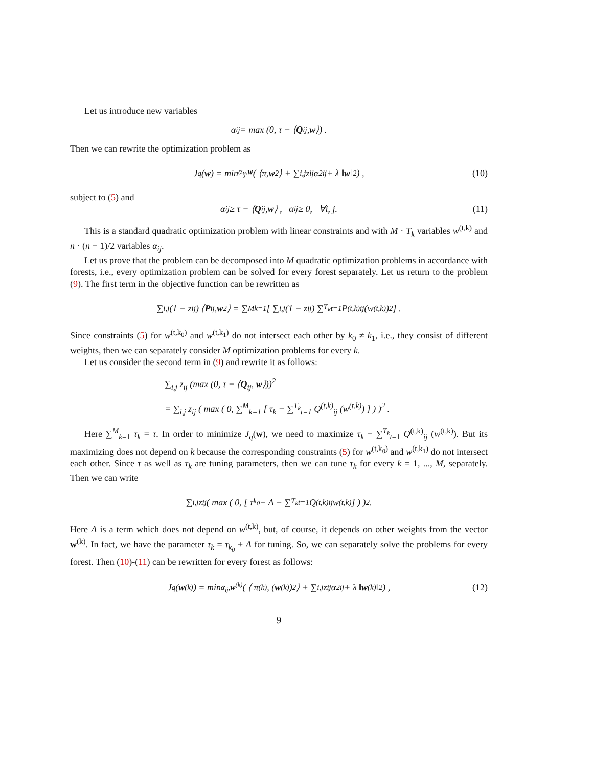Let us introduce new variables
α<sub>ij</sub> = max (0, τ − ⟨ Q<sub>ij</sub>, w ⟩) .
Then we can rewrite the optimization problem as
J<sub>q</sub>(w) = min<sub>α<sub>ij</sub>,w</sub> ( ⟨π, w<sup>2</sup>⟩ + ∑<sub>i,j</sub> z<sub>ij</sub>α<sup>2</sup><sub>ij</sub> + λ ‖ w ‖<sup>2</sup> ) , (10)
subject to (5) and
α<sub>ij</sub> ≥ τ − ⟨ Q<sub>ij</sub>, w ⟩ , α<sub>ij</sub> ≥ 0, ∀i, j. (11)
This is a standard quadratic optimization problem with linear constraints and with M · T<sub>k</sub> variables w<sup>(t,k)</sup> and n · (n − 1)/2 variables α<sub>ij</sub>.
Let us prove that the problem can be decomposed into M quadratic optimization problems in accordance with forests, i.e., every optimization problem can be solved for every forest separately. Let us return to the problem (9). The first term in the objective function can be rewritten as
∑<sub>i,j</sub>(1 − z<sub>ij</sub>) ⟨ P<sub>ij</sub>, w<sup>2</sup>⟩ = ∑<sup>M</sup><sub>k=1</sub> [ ∑<sub>i,j</sub>(1 − z<sub>ij</sub>) ∑<sup>T<sub>k</sub></sup><sub>t=1</sub> P<sup>(t,k)</sup><sub>ij</sub> (w<sup>(t,k)</sup>)<sup>2</sup> ] .
Since constraints (5) for w<sup>(t,k<sub>0</sub>)</sup> and w<sup>(t,k<sub>1</sub>)</sup> do not intersect each other by k<sub>0</sub> ≠ k<sub>1</sub>, i.e., they consist of different weights, then we can separately consider M optimization problems for every k.
Let us consider the second term in (9) and rewrite it as follows:
∑<sub>i,j</sub> z<sub>ij</sub> (max (0, τ − ⟨Q<sub>ij</sub>, w⟩))<sup>2</sup>
= ∑<sub>i,j</sub> z<sub>ij</sub> ( max ( 0, ∑<sup>M</sup><sub>k=1</sub> [ τ<sub>k</sub> − ∑<sup>T<sub>k</sub></sup><sub>t=1</sub> Q<sup>(t,k)</sup><sub>ij</sub> (w<sup>(t,k)</sup>) ] ) )<sup>2</sup> .
Here ∑<sup>M</sup><sub>k=1</sub> τ<sub>k</sub> = τ. In order to minimize J<sub>q</sub>(w), we need to maximize τ<sub>k</sub> − ∑<sup>T<sub>k</sub></sup><sub>t=1</sub> Q<sup>(t,k)</sup><sub>ij</sub> (w<sup>(t,k)</sup>). But its maximizing does not depend on k because the corresponding constraints (5) for w<sup>(t,k<sub>0</sub>)</sup> and w<sup>(t,k<sub>1</sub>)</sup> do not intersect each other. Since τ as well as τ<sub>k</sub> are tuning parameters, then we can tune τ<sub>k</sub> for every k = 1, ..., M, separately. Then we can write
∑<sub>i,j</sub> z<sub>ij</sub> ( max ( 0, [ τ<sub>k<sub>0</sub></sub> + A − ∑<sup>T<sub>k</sub></sup><sub>t=1</sub> Q<sup>(t,k)</sup><sub>ij</sub>w<sup>(t,k)</sup> ] ) )<sup>2</sup> .
Here A is a term which does not depend on w<sup>(t,k)</sup>, but, of course, it depends on other weights from the vector w<sup>(k)</sup>. In fact, we have the parameter τ<sub>k</sub> = τ<sub>k<sub>0</sub></sub> + A for tuning. So, we can separately solve the problems for every forest. Then (10)-(11) can be rewritten for every forest as follows:
J<sub>q</sub>(w<sup>(k)</sup>) = min<sub>α<sub>ij</sub>,w<sup>(k)</sup></sub> ( ⟨ π<sup>(k)</sup>, (w<sup>(k)</sup>)<sup>2</sup> ⟩ + ∑<sub>i,j</sub> z<sub>ij</sub>α<sup>2</sup><sub>ij</sub> + λ ‖ w<sup>(k)</sup>‖<sup>2</sup> ) , (12)
9